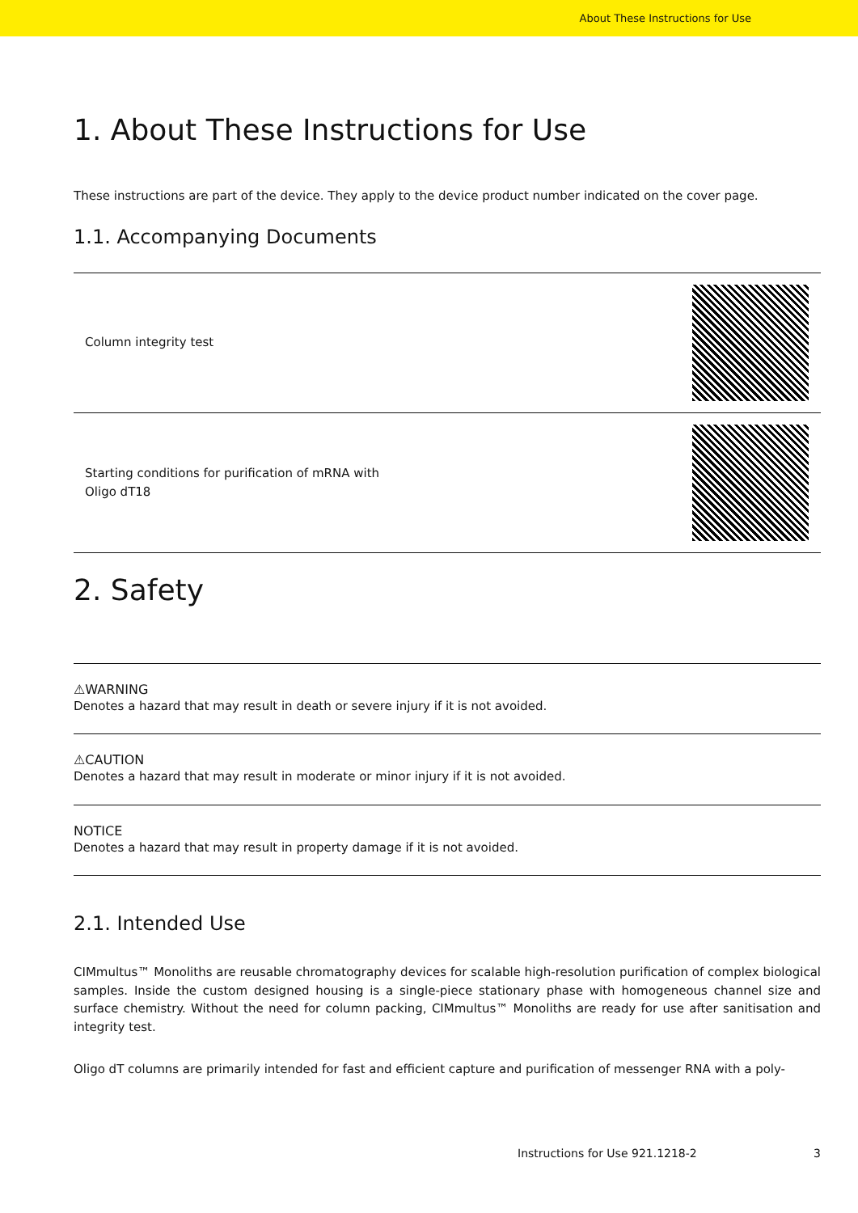About These Instructions for Use
1. About These Instructions for Use
These instructions are part of the device. They apply to the device product number indicated on the cover page.
1.1. Accompanying Documents
| Column integrity test | |
| Starting conditions for purification of mRNA with Oligo dT18 | |
2. Safety
⚠WARNING
Denotes a hazard that may result in death or severe injury if it is not avoided.
⚠CAUTION
Denotes a hazard that may result in moderate or minor injury if it is not avoided.
NOTICE
Denotes a hazard that may result in property damage if it is not avoided.
2.1. Intended Use
CIMmultus™ Monoliths are reusable chromatography devices for scalable high-resolution purification of complex biological samples. Inside the custom designed housing is a single-piece stationary phase with homogeneous channel size and surface chemistry. Without the need for column packing, CIMmultus™ Monoliths are ready for use after sanitisation and integrity test.
Oligo dT columns are primarily intended for fast and efficient capture and purification of messenger RNA with a poly-
Instructions for Use 921.1218-2 3